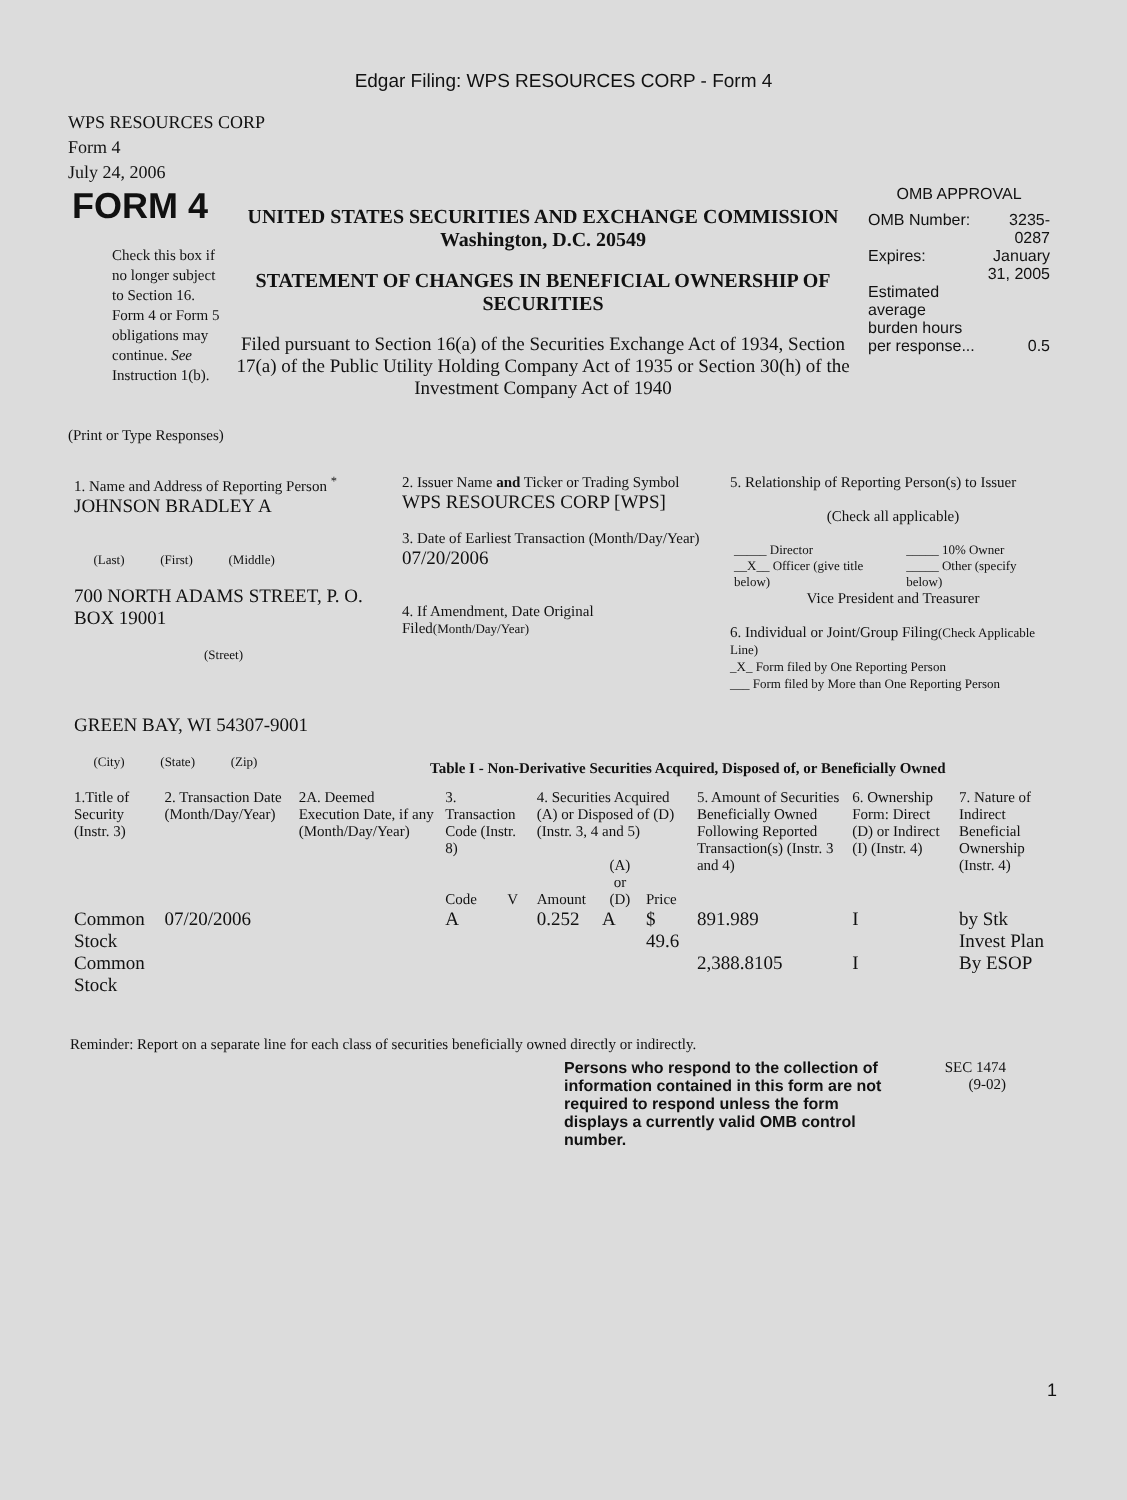Edgar Filing: WPS RESOURCES CORP - Form 4
WPS RESOURCES CORP
Form 4
July 24, 2006
| FORM 4 Check this box if no longer subject to Section 16. Form 4 or Form 5 obligations may continue. See Instruction 1(b). | UNITED STATES SECURITIES AND EXCHANGE COMMISSION Washington, D.C. 20549 STATEMENT OF CHANGES IN BENEFICIAL OWNERSHIP OF SECURITIES Filed pursuant to Section 16(a) of the Securities Exchange Act of 1934, Section 17(a) of the Public Utility Holding Company Act of 1935 or Section 30(h) of the Investment Company Act of 1940 | OMB APPROVAL / OMB Number: / 3235-0287 / / Expires: / January 31, 2005 / / Estimated average burden hours per response... / 0.5 / |
(Print or Type Responses)
| 1. Name and Address of Reporting Person <sup>*</sup> JOHNSON BRADLEY A (Last) (First) (Middle) 700 NORTH ADAMS STREET, P. O. BOX 19001 (Street) GREEN BAY, WI 54307-9001 (City) (State) (Zip) | 2. Issuer Name and Ticker or Trading Symbol WPS RESOURCES CORP [WPS] 3. Date of Earliest Transaction (Month/Day/Year) 07/20/2006 4. If Amendment, Date Original Filed (Month/Day/Year) | 5. Relationship of Reporting Person(s) to Issuer (Check all applicable) / _____ Director / _____ 10% Owner / / __X__ Officer (give title below) / _____ Other (specify below) / Vice President and Treasurer 6. Individual or Joint/Group Filing (Check Applicable Line) _X_ Form filed by One Reporting Person ___ Form filed by More than One Reporting Person |
Table I - Non-Derivative Securities Acquired, Disposed of, or Beneficially Owned
| 1.Title of Security (Instr. 3) | 2. Transaction Date (Month/Day/Year) | 2A. Deemed Execution Date, if any (Month/Day/Year) | 3. Transaction Code (Instr. 8) | | 4. Securities Acquired (A) or Disposed of (D) (Instr. 3, 4 and 5) | | | 5. Amount of Securities Beneficially Owned Following Reported Transaction(s) (Instr. 3 and 4) | 6. Ownership Form: Direct (D) or Indirect (I) (Instr. 4) | 7. Nature of Indirect Beneficial Ownership (Instr. 4) |
| --- | --- | --- | --- | --- | --- | --- | --- | --- | --- | --- |
| | | | Code | V | Amount | (A) or (D) | Price | | | |
| Common Stock | 07/20/2006 | | A | | 0.252 | A | $ 49.6 | 891.989 | I | by Stk Invest Plan |
| Common Stock | | | | | | | | 2,388.8105 | I | By ESOP |
Reminder: Report on a separate line for each class of securities beneficially owned directly or indirectly.
| Persons who respond to the collection of information contained in this form are not required to respond unless the form displays a currently valid OMB control number. | SEC 1474 (9-02) |
1